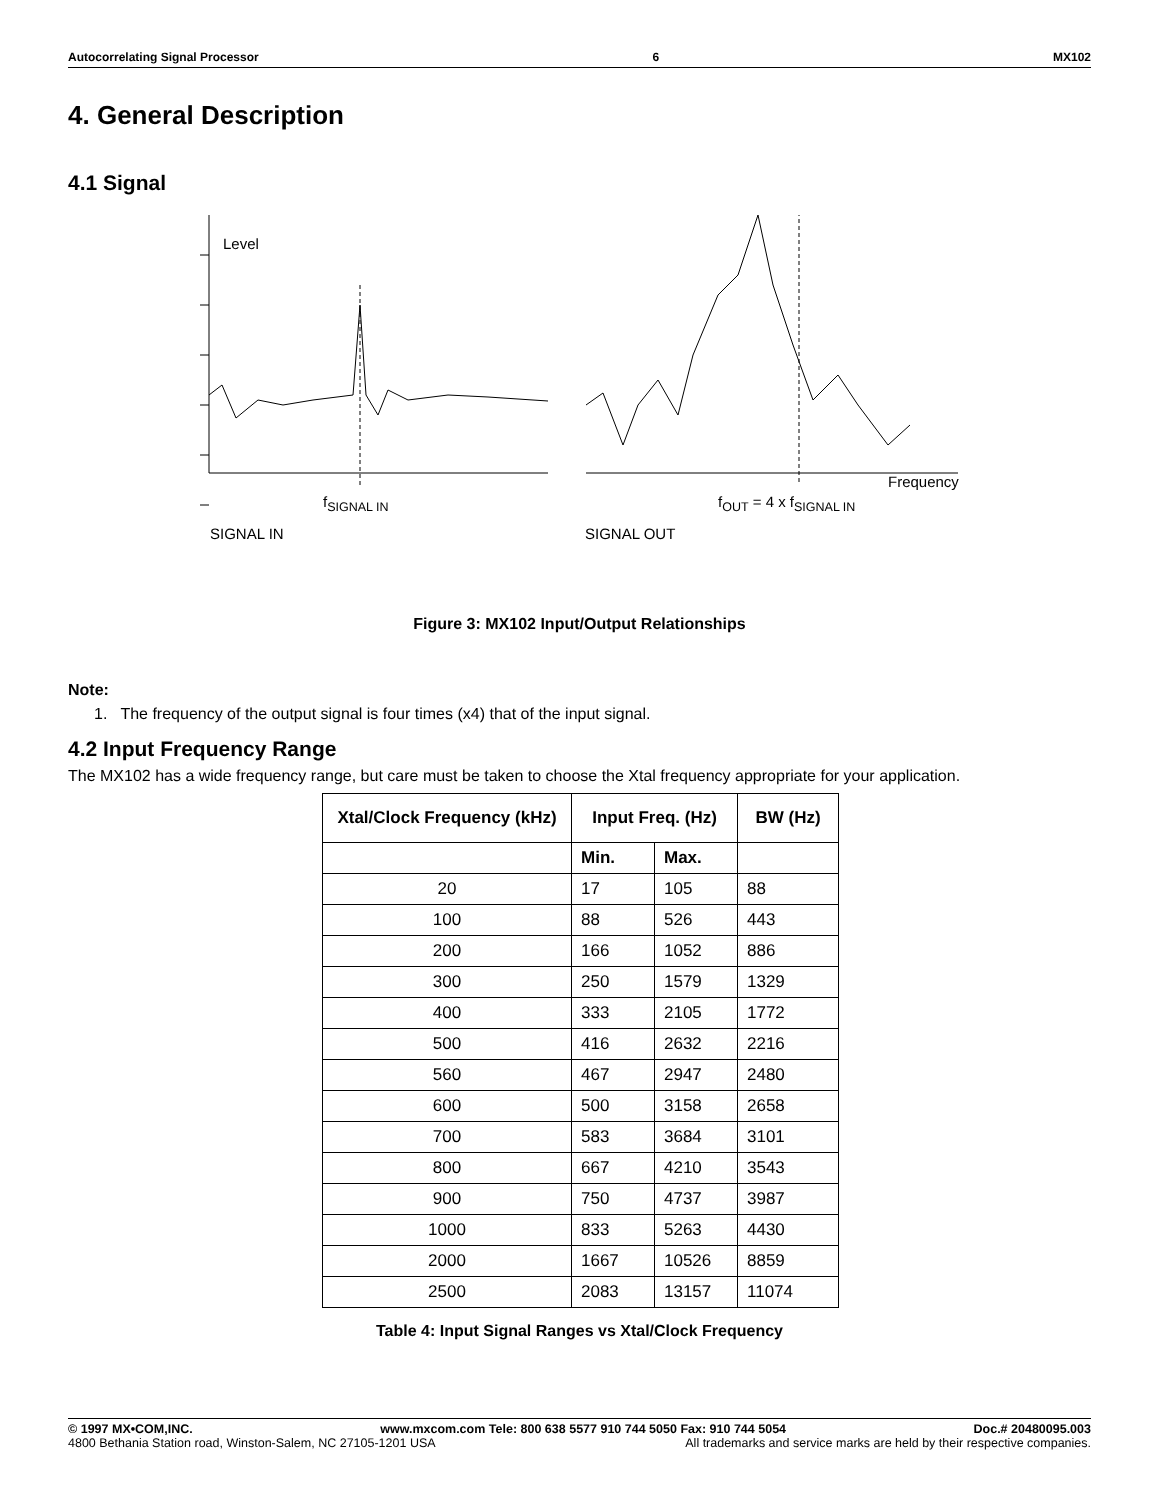Autocorrelating Signal Processor 6 MX102
4. General Description
4.1 Signal
Level
Frequency
f<sub>SIGNAL IN</sub> f<sub>OUT</sub> = 4 x f<sub>SIGNAL IN</sub>
SIGNAL IN SIGNAL OUT
Figure 3: MX102 Input/Output Relationships
Note:
1. The frequency of the output signal is four times (x4) that of the input signal.
4.2 Input Frequency Range
The MX102 has a wide frequency range, but care must be taken to choose the Xtal frequency appropriate for your application.
| Xtal/Clock Frequency (kHz) | Input Freq. (Hz) | | BW (Hz) |
| --- | --- | --- | --- |
| | Min. | Max. | |
| 20 | 17 | 105 | 88 |
| 100 | 88 | 526 | 443 |
| 200 | 166 | 1052 | 886 |
| 300 | 250 | 1579 | 1329 |
| 400 | 333 | 2105 | 1772 |
| 500 | 416 | 2632 | 2216 |
| 560 | 467 | 2947 | 2480 |
| 600 | 500 | 3158 | 2658 |
| 700 | 583 | 3684 | 3101 |
| 800 | 667 | 4210 | 3543 |
| 900 | 750 | 4737 | 3987 |
| 1000 | 833 | 5263 | 4430 |
| 2000 | 1667 | 10526 | 8859 |
| 2500 | 2083 | 13157 | 11074 |
Table 4: Input Signal Ranges vs Xtal/Clock Frequency
© 1997 MX•COM,INC. www.mxcom.com Tele: 800 638 5577 910 744 5050 Fax: 910 744 5054 Doc.# 20480095.003
4800 Bethania Station road, Winston-Salem, NC 27105-1201 USA All trademarks and service marks are held by their respective companies.